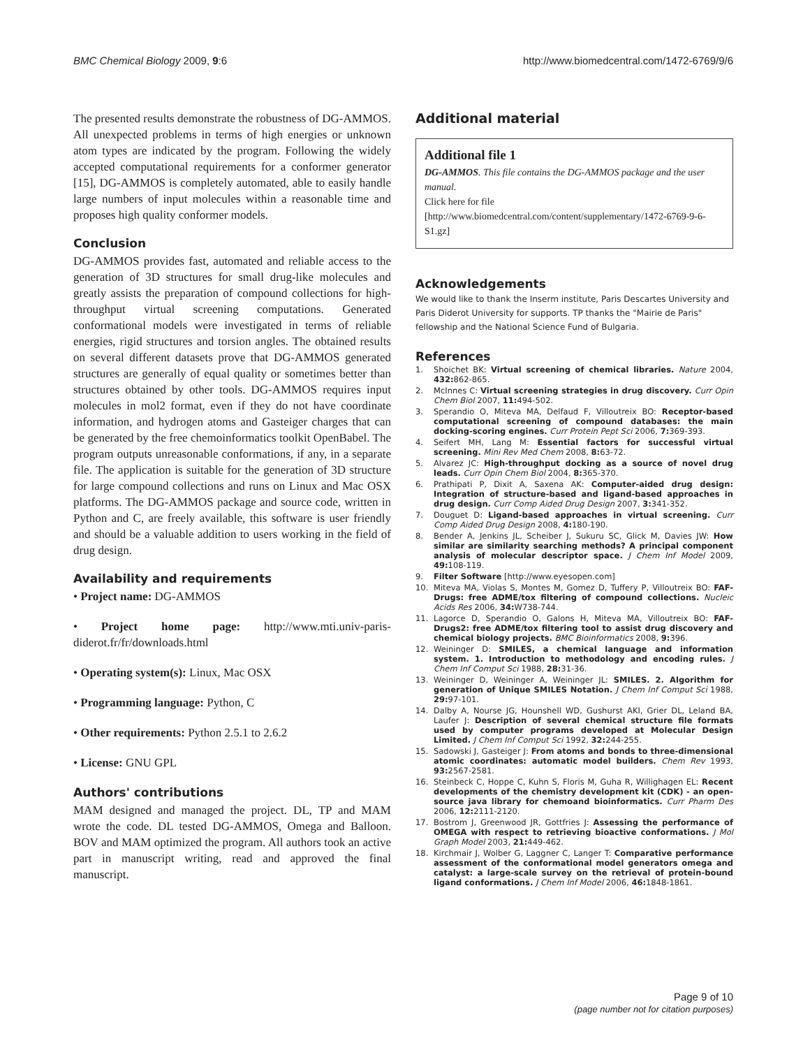BMC Chemical Biology 2009, 9:6 http://www.biomedcentral.com/1472-6769/9/6
The presented results demonstrate the robustness of DG-AMMOS. All unexpected problems in terms of high energies or unknown atom types are indicated by the program. Following the widely accepted computational requirements for a conformer generator [15], DG-AMMOS is completely automated, able to easily handle large numbers of input molecules within a reasonable time and proposes high quality conformer models.
Conclusion
DG-AMMOS provides fast, automated and reliable access to the generation of 3D structures for small drug-like molecules and greatly assists the preparation of compound collections for high-throughput virtual screening computations. Generated conformational models were investigated in terms of reliable energies, rigid structures and torsion angles. The obtained results on several different datasets prove that DG-AMMOS generated structures are generally of equal quality or sometimes better than structures obtained by other tools. DG-AMMOS requires input molecules in mol2 format, even if they do not have coordinate information, and hydrogen atoms and Gasteiger charges that can be generated by the free chemoinformatics toolkit OpenBabel. The program outputs unreasonable conformations, if any, in a separate file. The application is suitable for the generation of 3D structure for large compound collections and runs on Linux and Mac OSX platforms. The DG-AMMOS package and source code, written in Python and C, are freely available, this software is user friendly and should be a valuable addition to users working in the field of drug design.
Availability and requirements
• Project name: DG-AMMOS
• Project home page: http://www.mti.univ-paris-diderot.fr/fr/downloads.html
• Operating system(s): Linux, Mac OSX
• Programming language: Python, C
• Other requirements: Python 2.5.1 to 2.6.2
• License: GNU GPL
Authors' contributions
MAM designed and managed the project. DL, TP and MAM wrote the code. DL tested DG-AMMOS, Omega and Balloon. BOV and MAM optimized the program. All authors took an active part in manuscript writing, read and approved the final manuscript.
Additional material
Additional file 1
DG-AMMOS. This file contains the DG-AMMOS package and the user manual.
Click here for file
[http://www.biomedcentral.com/content/supplementary/1472-6769-9-6-S1.gz]
Acknowledgements
We would like to thank the Inserm institute, Paris Descartes University and Paris Diderot University for supports. TP thanks the "Mairie de Paris" fellowship and the National Science Fund of Bulgaria.
References
1. Shoichet BK: Virtual screening of chemical libraries. Nature 2004, 432: 862-865.
2. McInnes C: Virtual screening strategies in drug discovery. Curr Opin Chem Biol 2007, 11: 494-502.
3. Sperandio O, Miteva MA, Delfaud F, Villoutreix BO: Receptor-based computational screening of compound databases: the main docking-scoring engines. Curr Protein Pept Sci 2006, 7: 369-393.
4. Seifert MH, Lang M: Essential factors for successful virtual screening. Mini Rev Med Chem 2008, 8: 63-72.
5. Alvarez JC: High-throughput docking as a source of novel drug leads. Curr Opin Chem Biol 2004, 8: 365-370.
6. Prathipati P, Dixit A, Saxena AK: Computer-aided drug design: Integration of structure-based and ligand-based approaches in drug design. Curr Comp Aided Drug Design 2007, 3: 341-352.
7. Douguet D: Ligand-based approaches in virtual screening. Curr Comp Aided Drug Design 2008, 4: 180-190.
8. Bender A, Jenkins JL, Scheiber J, Sukuru SC, Glick M, Davies JW: How similar are similarity searching methods? A principal component analysis of molecular descriptor space. J Chem Inf Model 2009, 49: 108-119.
9. Filter Software [http://www.eyesopen.com]
10. Miteva MA, Violas S, Montes M, Gomez D, Tuffery P, Villoutreix BO: FAF-Drugs: free ADME/tox filtering of compound collections. Nucleic Acids Res 2006, 34: W738-744.
11. Lagorce D, Sperandio O, Galons H, Miteva MA, Villoutreix BO: FAF-Drugs2: free ADME/tox filtering tool to assist drug discovery and chemical biology projects. BMC Bioinformatics 2008, 9: 396.
12. Weininger D: SMILES, a chemical language and information system. 1. Introduction to methodology and encoding rules. J Chem Inf Comput Sci 1988, 28: 31-36.
13. Weininger D, Weininger A, Weininger JL: SMILES. 2. Algorithm for generation of Unique SMILES Notation. J Chem Inf Comput Sci 1988, 29: 97-101.
14. Dalby A, Nourse JG, Hounshell WD, Gushurst AKI, Grier DL, Leland BA, Laufer J: Description of several chemical structure file formats used by computer programs developed at Molecular Design Limited. J Chem Inf Comput Sci 1992, 32: 244-255.
15. Sadowski J, Gasteiger J: From atoms and bonds to three-dimensional atomic coordinates: automatic model builders. Chem Rev 1993, 93: 2567-2581.
16. Steinbeck C, Hoppe C, Kuhn S, Floris M, Guha R, Willighagen EL: Recent developments of the chemistry development kit (CDK) - an open-source java library for chemoand bioinformatics. Curr Pharm Des 2006, 12: 2111-2120.
17. Bostrom J, Greenwood JR, Gottfries J: Assessing the performance of OMEGA with respect to retrieving bioactive conformations. J Mol Graph Model 2003, 21: 449-462.
18. Kirchmair J, Wolber G, Laggner C, Langer T: Comparative performance assessment of the conformational model generators omega and catalyst: a large-scale survey on the retrieval of protein-bound ligand conformations. J Chem Inf Model 2006, 46: 1848-1861.
Page 9 of 10
(page number not for citation purposes)